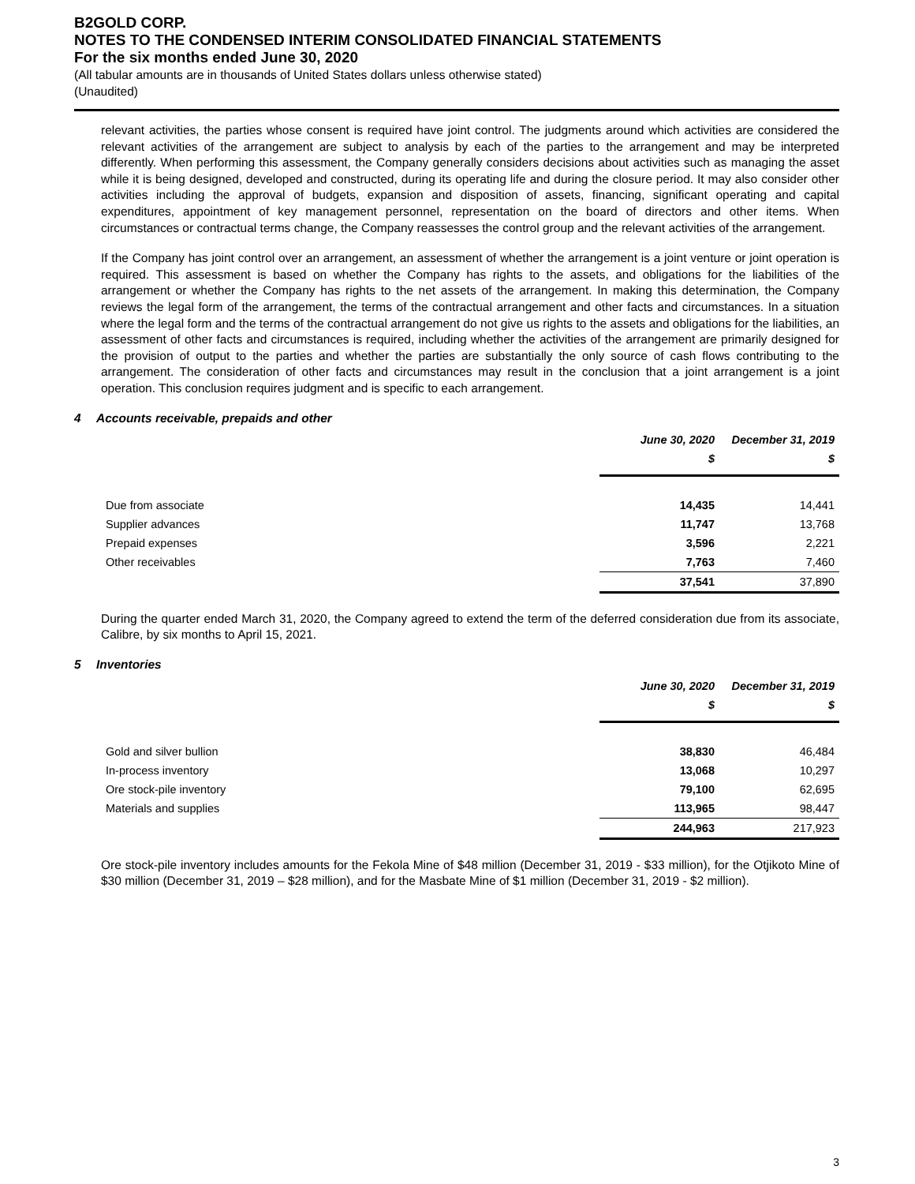B2GOLD CORP.
NOTES TO THE CONDENSED INTERIM CONSOLIDATED FINANCIAL STATEMENTS
For the six months ended June 30, 2020
(All tabular amounts are in thousands of United States dollars unless otherwise stated)
(Unaudited)
relevant activities, the parties whose consent is required have joint control. The judgments around which activities are considered the relevant activities of the arrangement are subject to analysis by each of the parties to the arrangement and may be interpreted differently. When performing this assessment, the Company generally considers decisions about activities such as managing the asset while it is being designed, developed and constructed, during its operating life and during the closure period. It may also consider other activities including the approval of budgets, expansion and disposition of assets, financing, significant operating and capital expenditures, appointment of key management personnel, representation on the board of directors and other items. When circumstances or contractual terms change, the Company reassesses the control group and the relevant activities of the arrangement.
If the Company has joint control over an arrangement, an assessment of whether the arrangement is a joint venture or joint operation is required. This assessment is based on whether the Company has rights to the assets, and obligations for the liabilities of the arrangement or whether the Company has rights to the net assets of the arrangement. In making this determination, the Company reviews the legal form of the arrangement, the terms of the contractual arrangement and other facts and circumstances. In a situation where the legal form and the terms of the contractual arrangement do not give us rights to the assets and obligations for the liabilities, an assessment of other facts and circumstances is required, including whether the activities of the arrangement are primarily designed for the provision of output to the parties and whether the parties are substantially the only source of cash flows contributing to the arrangement. The consideration of other facts and circumstances may result in the conclusion that a joint arrangement is a joint operation. This conclusion requires judgment and is specific to each arrangement.
4 Accounts receivable, prepaids and other
| | June 30, 2020 | December 31, 2019 |
| | $ | $ |
| Due from associate | 14,435 | 14,441 |
| Supplier advances | 11,747 | 13,768 |
| Prepaid expenses | 3,596 | 2,221 |
| Other receivables | 7,763 | 7,460 |
| | 37,541 | 37,890 |
During the quarter ended March 31, 2020, the Company agreed to extend the term of the deferred consideration due from its associate, Calibre, by six months to April 15, 2021.
5 Inventories
| | June 30, 2020 | December 31, 2019 |
| | $ | $ |
| Gold and silver bullion | 38,830 | 46,484 |
| In-process inventory | 13,068 | 10,297 |
| Ore stock-pile inventory | 79,100 | 62,695 |
| Materials and supplies | 113,965 | 98,447 |
| | 244,963 | 217,923 |
Ore stock-pile inventory includes amounts for the Fekola Mine of $48 million (December 31, 2019 - $33 million), for the Otjikoto Mine of $30 million (December 31, 2019 – $28 million), and for the Masbate Mine of $1 million (December 31, 2019 - $2 million).
3